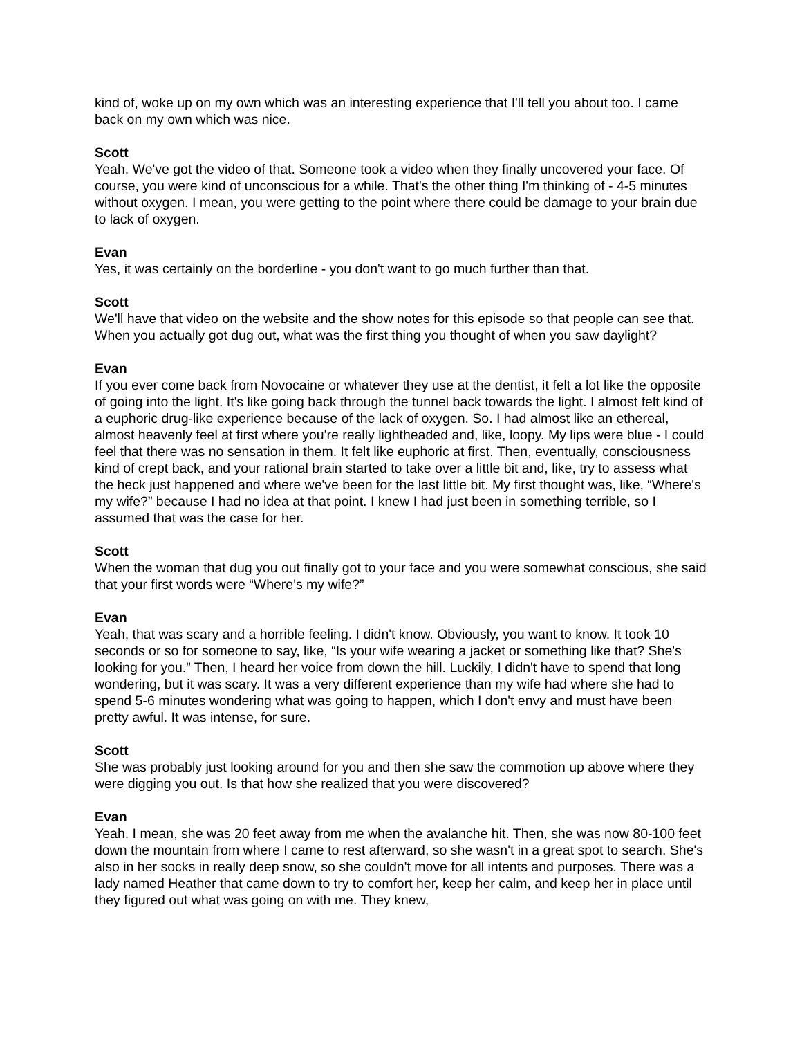kind of, woke up on my own which was an interesting experience that I'll tell you about too. I came back on my own which was nice.
Scott
Yeah. We've got the video of that. Someone took a video when they finally uncovered your face. Of course, you were kind of unconscious for a while. That's the other thing I'm thinking of - 4-5 minutes without oxygen. I mean, you were getting to the point where there could be damage to your brain due to lack of oxygen.
Evan
Yes, it was certainly on the borderline - you don't want to go much further than that.
Scott
We'll have that video on the website and the show notes for this episode so that people can see that. When you actually got dug out, what was the first thing you thought of when you saw daylight?
Evan
If you ever come back from Novocaine or whatever they use at the dentist, it felt a lot like the opposite of going into the light. It's like going back through the tunnel back towards the light. I almost felt kind of a euphoric drug-like experience because of the lack of oxygen. So. I had almost like an ethereal, almost heavenly feel at first where you're really lightheaded and, like, loopy. My lips were blue - I could feel that there was no sensation in them. It felt like euphoric at first. Then, eventually, consciousness kind of crept back, and your rational brain started to take over a little bit and, like, try to assess what the heck just happened and where we've been for the last little bit. My first thought was, like, “Where's my wife?” because I had no idea at that point. I knew I had just been in something terrible, so I assumed that was the case for her.
Scott
When the woman that dug you out finally got to your face and you were somewhat conscious, she said that your first words were “Where's my wife?”
Evan
Yeah, that was scary and a horrible feeling. I didn't know. Obviously, you want to know. It took 10 seconds or so for someone to say, like, “Is your wife wearing a jacket or something like that? She's looking for you.” Then, I heard her voice from down the hill. Luckily, I didn't have to spend that long wondering, but it was scary. It was a very different experience than my wife had where she had to spend 5-6 minutes wondering what was going to happen, which I don't envy and must have been pretty awful. It was intense, for sure.
Scott
She was probably just looking around for you and then she saw the commotion up above where they were digging you out. Is that how she realized that you were discovered?
Evan
Yeah. I mean, she was 20 feet away from me when the avalanche hit. Then, she was now 80-100 feet down the mountain from where I came to rest afterward, so she wasn't in a great spot to search. She's also in her socks in really deep snow, so she couldn't move for all intents and purposes. There was a lady named Heather that came down to try to comfort her, keep her calm, and keep her in place until they figured out what was going on with me. They knew,